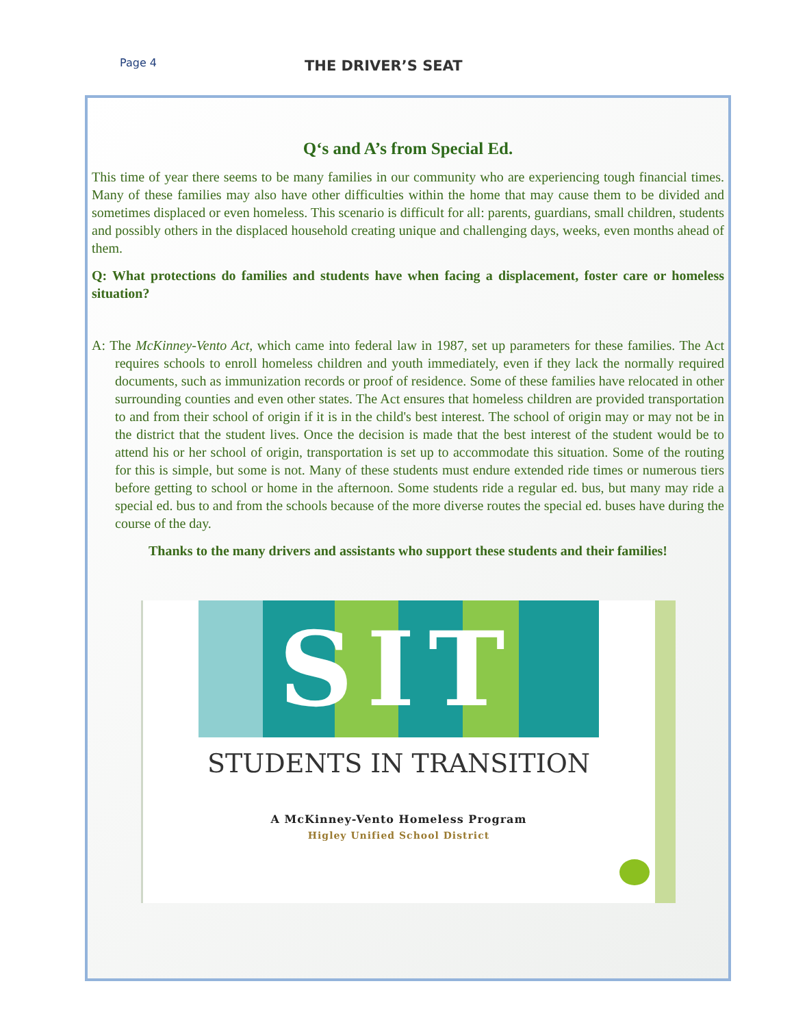Page 4 THE DRIVER’S SEAT
Q‘s and A’s from Special Ed.
This time of year there seems to be many families in our community who are experiencing tough financial times. Many of these families may also have other difficulties within the home that may cause them to be divided and sometimes displaced or even homeless. This scenario is difficult for all: parents, guardians, small children, students and possibly others in the displaced household creating unique and challenging days, weeks, even months ahead of them.
Q: What protections do families and students have when facing a displacement, foster care or homeless situation?
A: The McKinney-Vento Act, which came into federal law in 1987, set up parameters for these families. The Act requires schools to enroll homeless children and youth immediately, even if they lack the normally required documents, such as immunization records or proof of residence. Some of these families have relocated in other surrounding counties and even other states. The Act ensures that homeless children are provided transportation to and from their school of origin if it is in the child's best interest. The school of origin may or may not be in the district that the student lives. Once the decision is made that the best interest of the student would be to attend his or her school of origin, transportation is set up to accommodate this situation. Some of the routing for this is simple, but some is not. Many of these students must endure extended ride times or numerous tiers before getting to school or home in the afternoon. Some students ride a regular ed. bus, but many may ride a special ed. bus to and from the schools because of the more diverse routes the special ed. buses have during the course of the day.
Thanks to the many drivers and assistants who support these students and their families!
SIT
STUDENTS IN TRANSITION
A McKinney-Vento Homeless Program
Higley Unified School District